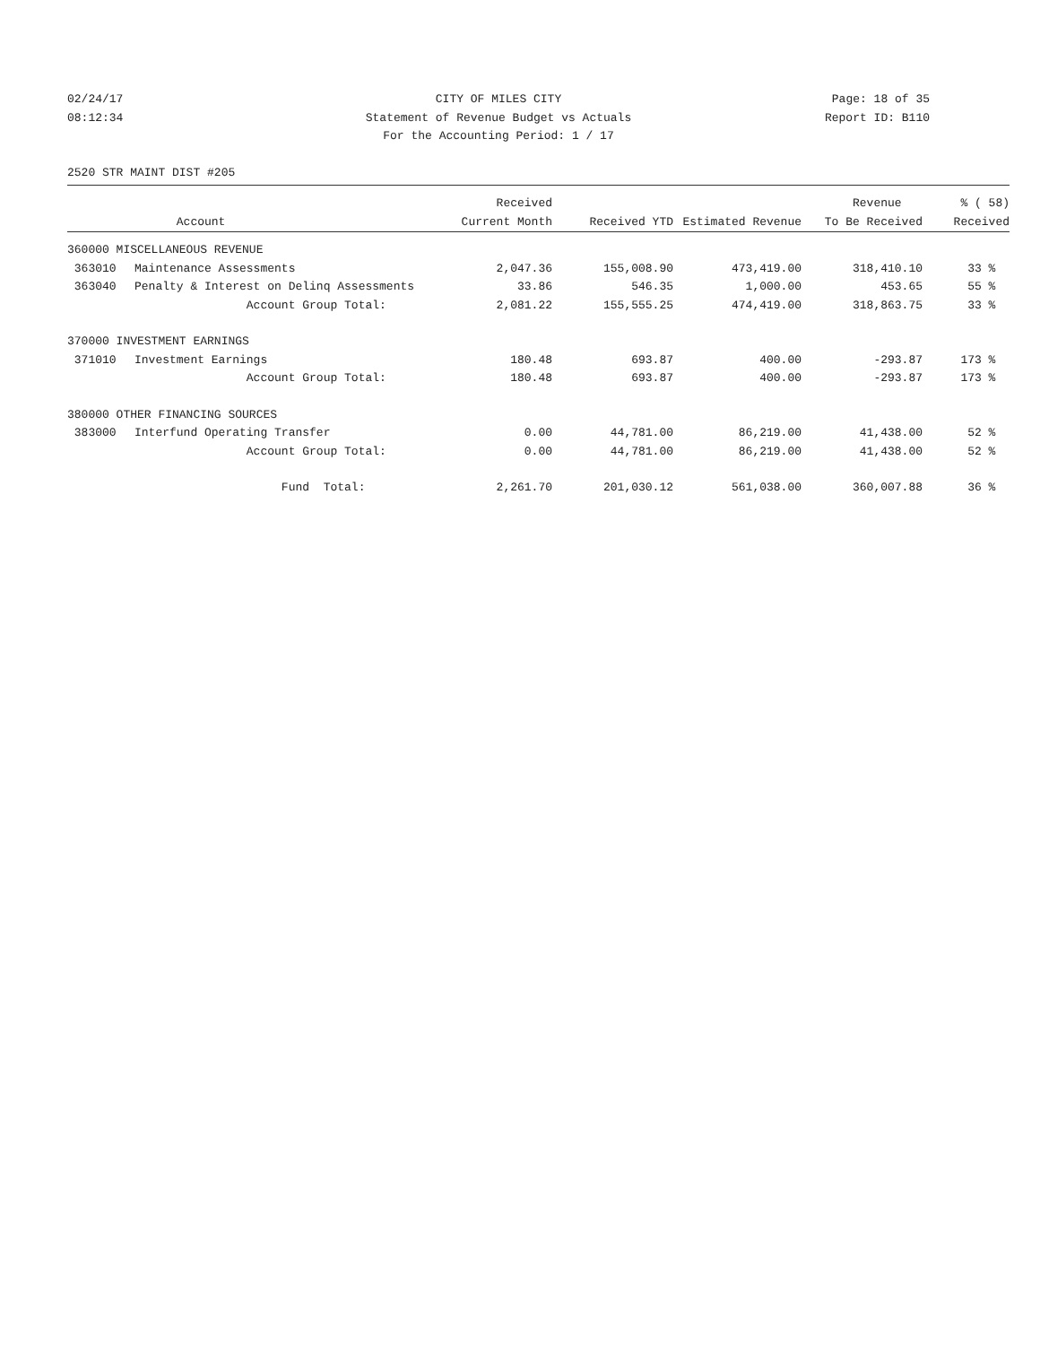02/24/17 CITY OF MILES CITY Page: 18 of 35
08:12:34 Statement of Revenue Budget vs Actuals Report ID: B110
For the Accounting Period: 1 / 17
2520 STR MAINT DIST #205
| | | Received | | | Revenue | % ( 58) |
| --- | --- | --- | --- | --- | --- | --- |
| | Account | Current Month | Received YTD | Estimated Revenue | To Be Received | Received |
| 360000 MISCELLANEOUS REVENUE | | | | | | |
| 363010 | Maintenance Assessments | 2,047.36 | 155,008.90 | 473,419.00 | 318,410.10 | 33 % |
| 363040 | Penalty & Interest on Delinq Assessments | 33.86 | 546.35 | 1,000.00 | 453.65 | 55 % |
| | Account Group Total: | 2,081.22 | 155,555.25 | 474,419.00 | 318,863.75 | 33 % |
| 370000 INVESTMENT EARNINGS | | | | | | |
| 371010 | Investment Earnings | 180.48 | 693.87 | 400.00 | -293.87 | 173 % |
| | Account Group Total: | 180.48 | 693.87 | 400.00 | -293.87 | 173 % |
| 380000 OTHER FINANCING SOURCES | | | | | | |
| 383000 | Interfund Operating Transfer | 0.00 | 44,781.00 | 86,219.00 | 41,438.00 | 52 % |
| | Account Group Total: | 0.00 | 44,781.00 | 86,219.00 | 41,438.00 | 52 % |
| | Fund Total: | 2,261.70 | 201,030.12 | 561,038.00 | 360,007.88 | 36 % |